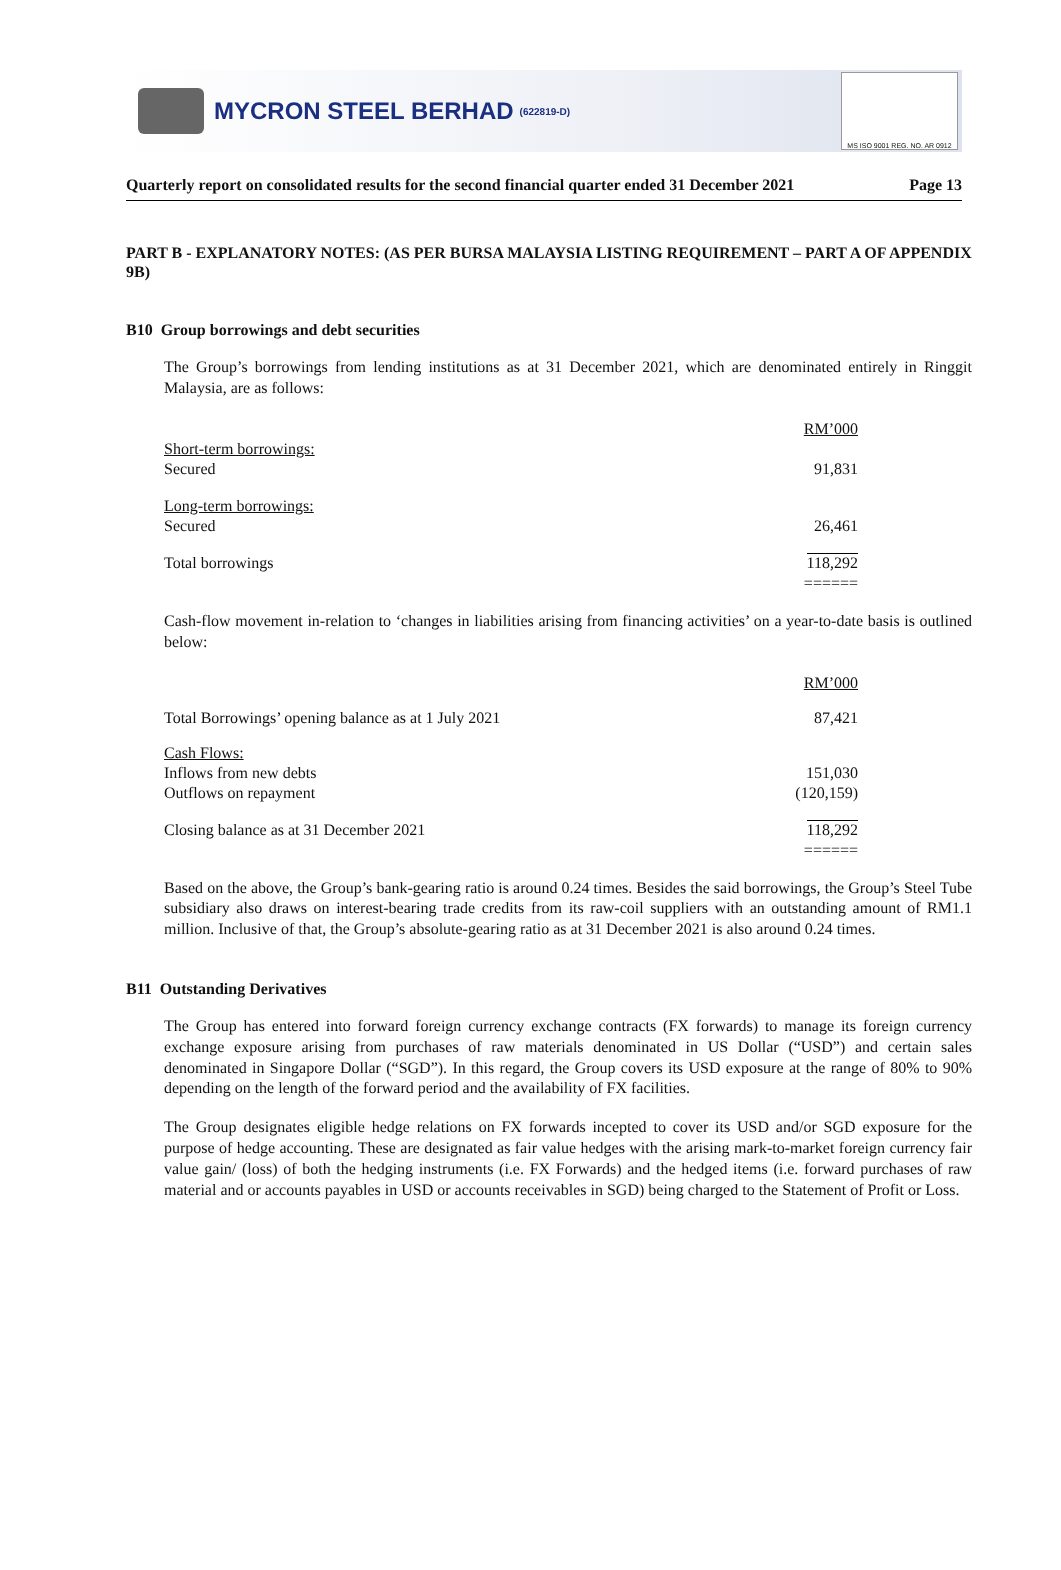MYCRON STEEL BERHAD (622819-D)
MS ISO 9001 REG. NO. AR 0912
Quarterly report on consolidated results for the second financial quarter ended 31 December 2021 Page 13
PART B - EXPLANATORY NOTES: (AS PER BURSA MALAYSIA LISTING REQUIREMENT – PART A OF APPENDIX 9B)
B10 Group borrowings and debt securities
The Group’s borrowings from lending institutions as at 31 December 2021, which are denominated entirely in Ringgit Malaysia, are as follows:
| | RM’000 |
| Short-term borrowings: | |
| Secured | 91,831 |
| Long-term borrowings: | |
| Secured | 26,461 |
| Total borrowings | 118,292 |
| | ====== |
Cash-flow movement in-relation to ‘changes in liabilities arising from financing activities’ on a year-to-date basis is outlined below:
| | RM’000 |
| Total Borrowings’ opening balance as at 1 July 2021 | 87,421 |
| Cash Flows: | |
| Inflows from new debts | 151,030 |
| Outflows on repayment | (120,159) |
| Closing balance as at 31 December 2021 | 118,292 |
| | ====== |
Based on the above, the Group’s bank-gearing ratio is around 0.24 times. Besides the said borrowings, the Group’s Steel Tube subsidiary also draws on interest-bearing trade credits from its raw-coil suppliers with an outstanding amount of RM1.1 million. Inclusive of that, the Group’s absolute-gearing ratio as at 31 December 2021 is also around 0.24 times.
B11 Outstanding Derivatives
The Group has entered into forward foreign currency exchange contracts (FX forwards) to manage its foreign currency exchange exposure arising from purchases of raw materials denominated in US Dollar (“USD”) and certain sales denominated in Singapore Dollar (“SGD”). In this regard, the Group covers its USD exposure at the range of 80% to 90% depending on the length of the forward period and the availability of FX facilities.
The Group designates eligible hedge relations on FX forwards incepted to cover its USD and/or SGD exposure for the purpose of hedge accounting. These are designated as fair value hedges with the arising mark-to-market foreign currency fair value gain/ (loss) of both the hedging instruments (i.e. FX Forwards) and the hedged items (i.e. forward purchases of raw material and or accounts payables in USD or accounts receivables in SGD) being charged to the Statement of Profit or Loss.